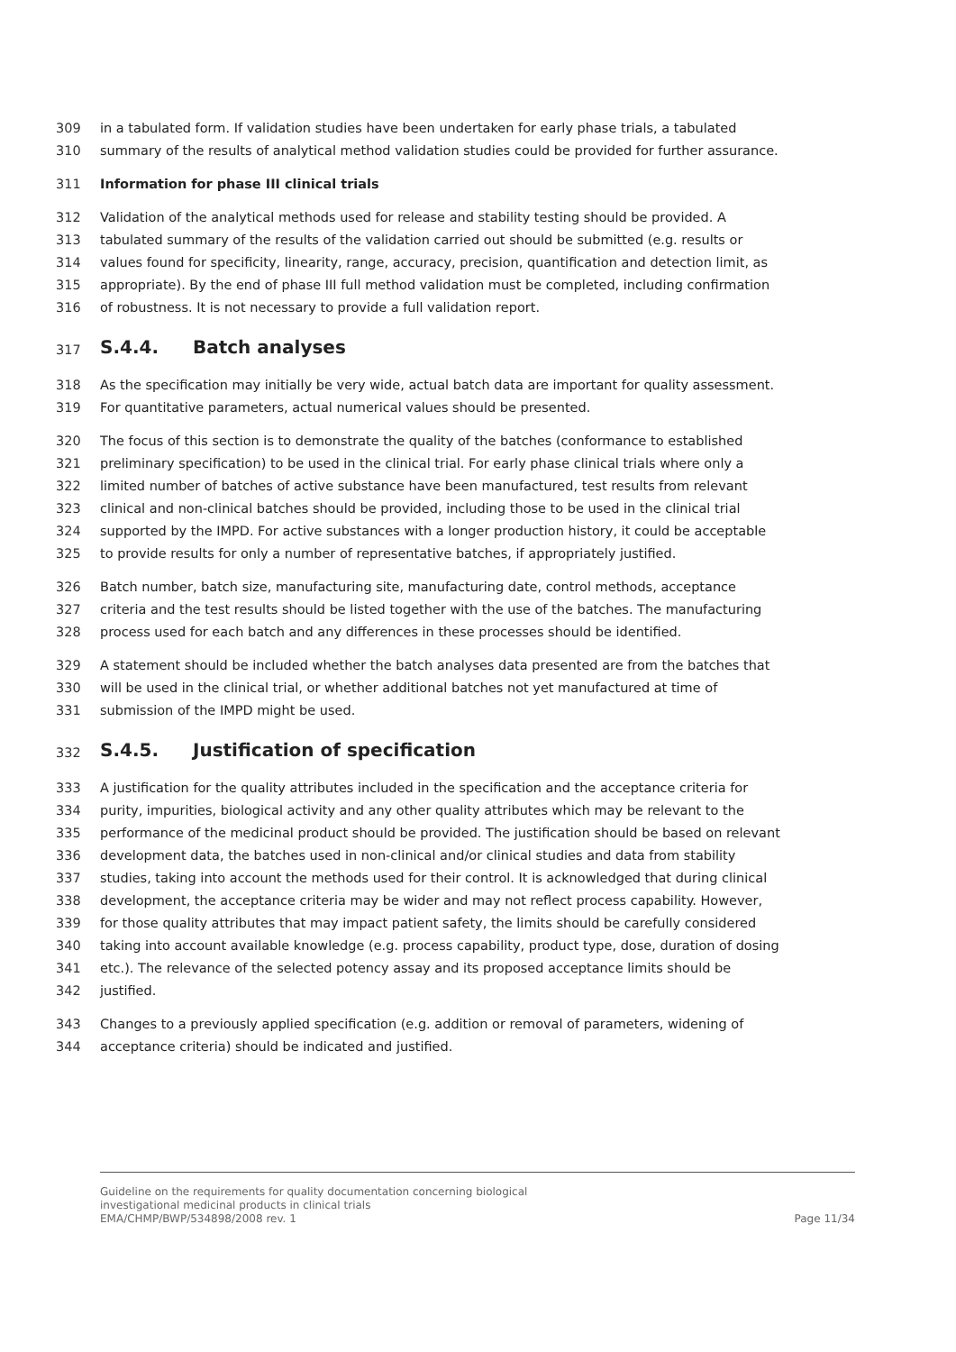309 in a tabulated form. If validation studies have been undertaken for early phase trials, a tabulated
310 summary of the results of analytical method validation studies could be provided for further assurance.
311 Information for phase III clinical trials
312 Validation of the analytical methods used for release and stability testing should be provided. A
313 tabulated summary of the results of the validation carried out should be submitted (e.g. results or
314 values found for specificity, linearity, range, accuracy, precision, quantification and detection limit, as
315 appropriate). By the end of phase III full method validation must be completed, including confirmation
316 of robustness. It is not necessary to provide a full validation report.
317
S.4.4. Batch analyses
318 As the specification may initially be very wide, actual batch data are important for quality assessment.
319 For quantitative parameters, actual numerical values should be presented.
320 The focus of this section is to demonstrate the quality of the batches (conformance to established
321 preliminary specification) to be used in the clinical trial. For early phase clinical trials where only a
322 limited number of batches of active substance have been manufactured, test results from relevant
323 clinical and non-clinical batches should be provided, including those to be used in the clinical trial
324 supported by the IMPD. For active substances with a longer production history, it could be acceptable
325 to provide results for only a number of representative batches, if appropriately justified.
326 Batch number, batch size, manufacturing site, manufacturing date, control methods, acceptance
327 criteria and the test results should be listed together with the use of the batches. The manufacturing
328 process used for each batch and any differences in these processes should be identified.
329 A statement should be included whether the batch analyses data presented are from the batches that
330 will be used in the clinical trial, or whether additional batches not yet manufactured at time of
331 submission of the IMPD might be used.
332
S.4.5. Justification of specification
333 A justification for the quality attributes included in the specification and the acceptance criteria for
334 purity, impurities, biological activity and any other quality attributes which may be relevant to the
335 performance of the medicinal product should be provided. The justification should be based on relevant
336 development data, the batches used in non-clinical and/or clinical studies and data from stability
337 studies, taking into account the methods used for their control. It is acknowledged that during clinical
338 development, the acceptance criteria may be wider and may not reflect process capability. However,
339 for those quality attributes that may impact patient safety, the limits should be carefully considered
340 taking into account available knowledge (e.g. process capability, product type, dose, duration of dosing
341 etc.). The relevance of the selected potency assay and its proposed acceptance limits should be
342 justified.
343 Changes to a previously applied specification (e.g. addition or removal of parameters, widening of
344 acceptance criteria) should be indicated and justified.
Guideline on the requirements for quality documentation concerning biological
investigational medicinal products in clinical trials
EMA/CHMP/BWP/534898/2008 rev. 1 Page 11/34